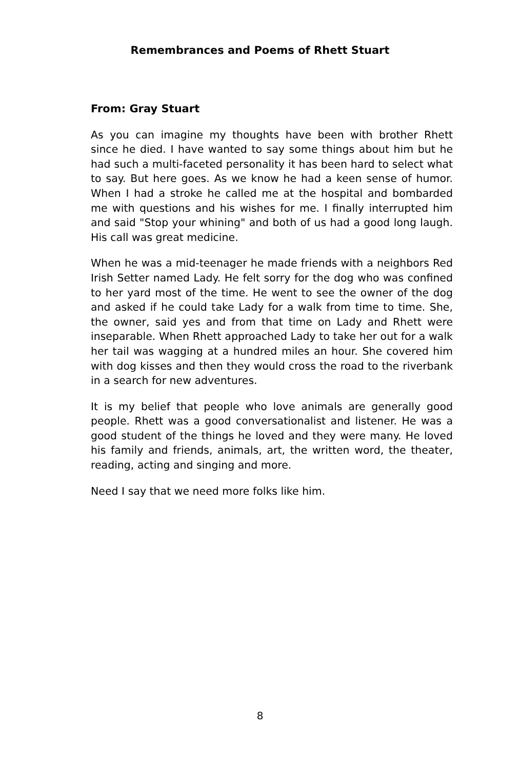Remembrances and Poems of Rhett Stuart
From: Gray Stuart
As you can imagine my thoughts have been with brother Rhett since he died. I have wanted to say some things about him but he had such a multi-faceted personality it has been hard to select what to say. But here goes. As we know he had a keen sense of humor. When I had a stroke he called me at the hospital and bombarded me with questions and his wishes for me. I finally interrupted him and said "Stop your whining" and both of us had a good long laugh. His call was great medicine.
When he was a mid-teenager he made friends with a neighbors Red Irish Setter named Lady. He felt sorry for the dog who was confined to her yard most of the time. He went to see the owner of the dog and asked if he could take Lady for a walk from time to time. She, the owner, said yes and from that time on Lady and Rhett were inseparable. When Rhett approached Lady to take her out for a walk her tail was wagging at a hundred miles an hour. She covered him with dog kisses and then they would cross the road to the riverbank in a search for new adventures.
It is my belief that people who love animals are generally good people. Rhett was a good conversationalist and listener. He was a good student of the things he loved and they were many. He loved his family and friends, animals, art, the written word, the theater, reading, acting and singing and more.
Need I say that we need more folks like him.
8